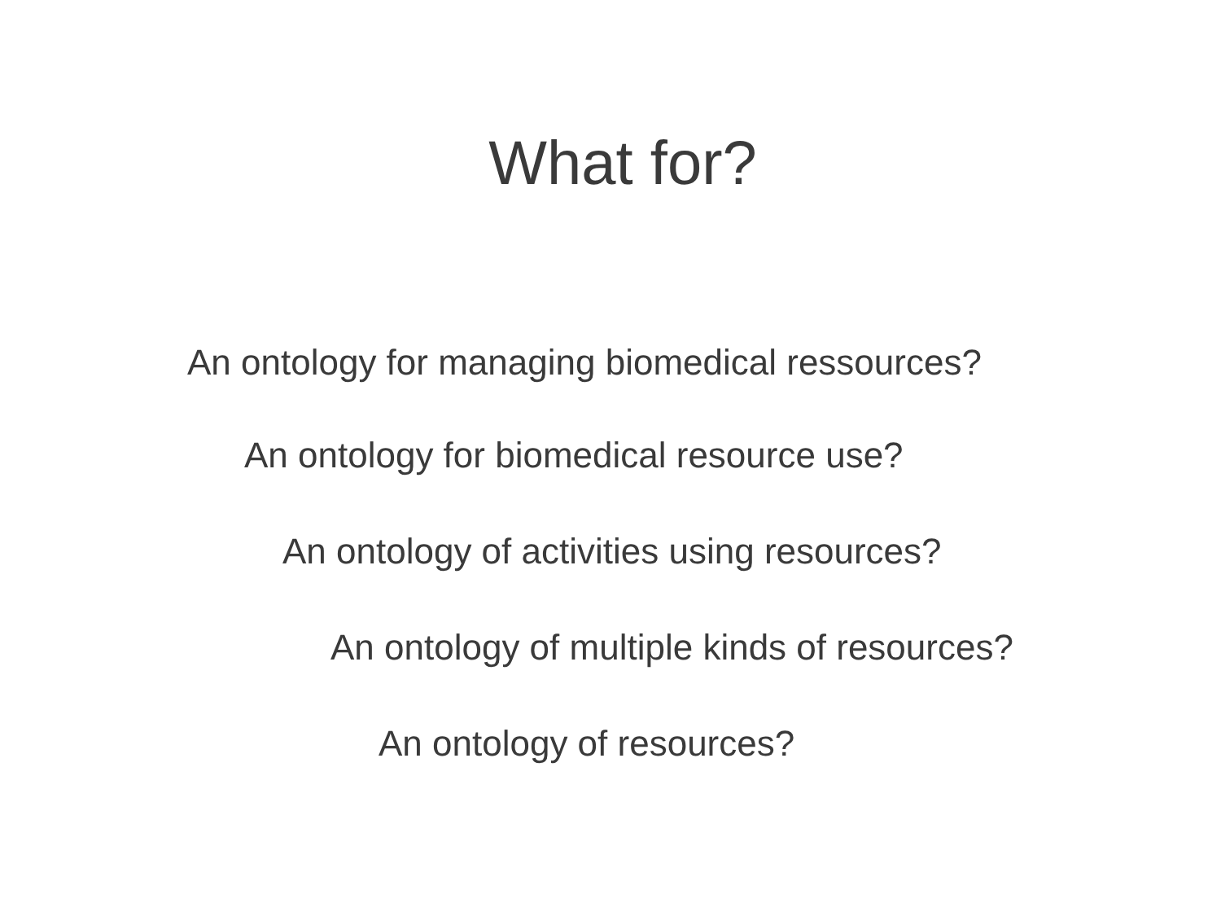What for?
An ontology for managing biomedical ressources?
An ontology for biomedical resource use?
An ontology of activities using resources?
An ontology of multiple kinds of resources?
An ontology of resources?